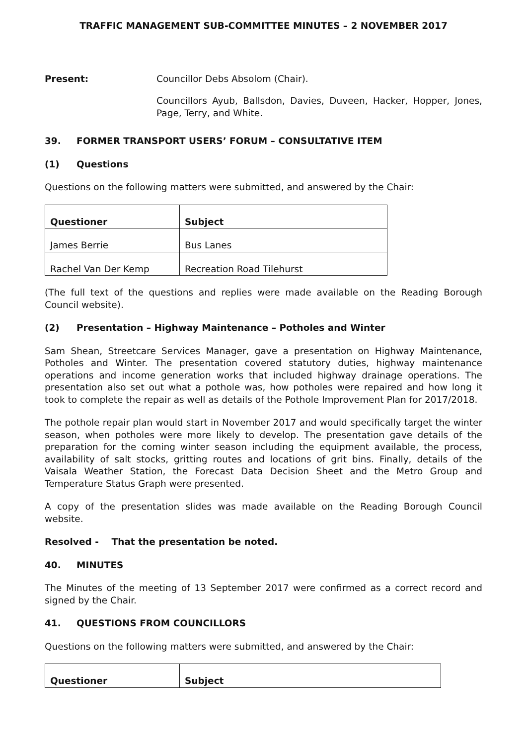TRAFFIC MANAGEMENT SUB-COMMITTEE MINUTES – 2 NOVEMBER 2017
Present: Councillor Debs Absolom (Chair).
Councillors Ayub, Ballsdon, Davies, Duveen, Hacker, Hopper, Jones, Page, Terry, and White.
39. FORMER TRANSPORT USERS’ FORUM – CONSULTATIVE ITEM
(1) Questions
Questions on the following matters were submitted, and answered by the Chair:
| Questioner | Subject |
| --- | --- |
| James Berrie | Bus Lanes |
| Rachel Van Der Kemp | Recreation Road Tilehurst |
(The full text of the questions and replies were made available on the Reading Borough Council website).
(2) Presentation – Highway Maintenance – Potholes and Winter
Sam Shean, Streetcare Services Manager, gave a presentation on Highway Maintenance, Potholes and Winter. The presentation covered statutory duties, highway maintenance operations and income generation works that included highway drainage operations. The presentation also set out what a pothole was, how potholes were repaired and how long it took to complete the repair as well as details of the Pothole Improvement Plan for 2017/2018.
The pothole repair plan would start in November 2017 and would specifically target the winter season, when potholes were more likely to develop. The presentation gave details of the preparation for the coming winter season including the equipment available, the process, availability of salt stocks, gritting routes and locations of grit bins. Finally, details of the Vaisala Weather Station, the Forecast Data Decision Sheet and the Metro Group and Temperature Status Graph were presented.
A copy of the presentation slides was made available on the Reading Borough Council website.
Resolved - That the presentation be noted.
40. MINUTES
The Minutes of the meeting of 13 September 2017 were confirmed as a correct record and signed by the Chair.
41. QUESTIONS FROM COUNCILLORS
Questions on the following matters were submitted, and answered by the Chair:
| Questioner | Subject |
| --- | --- |